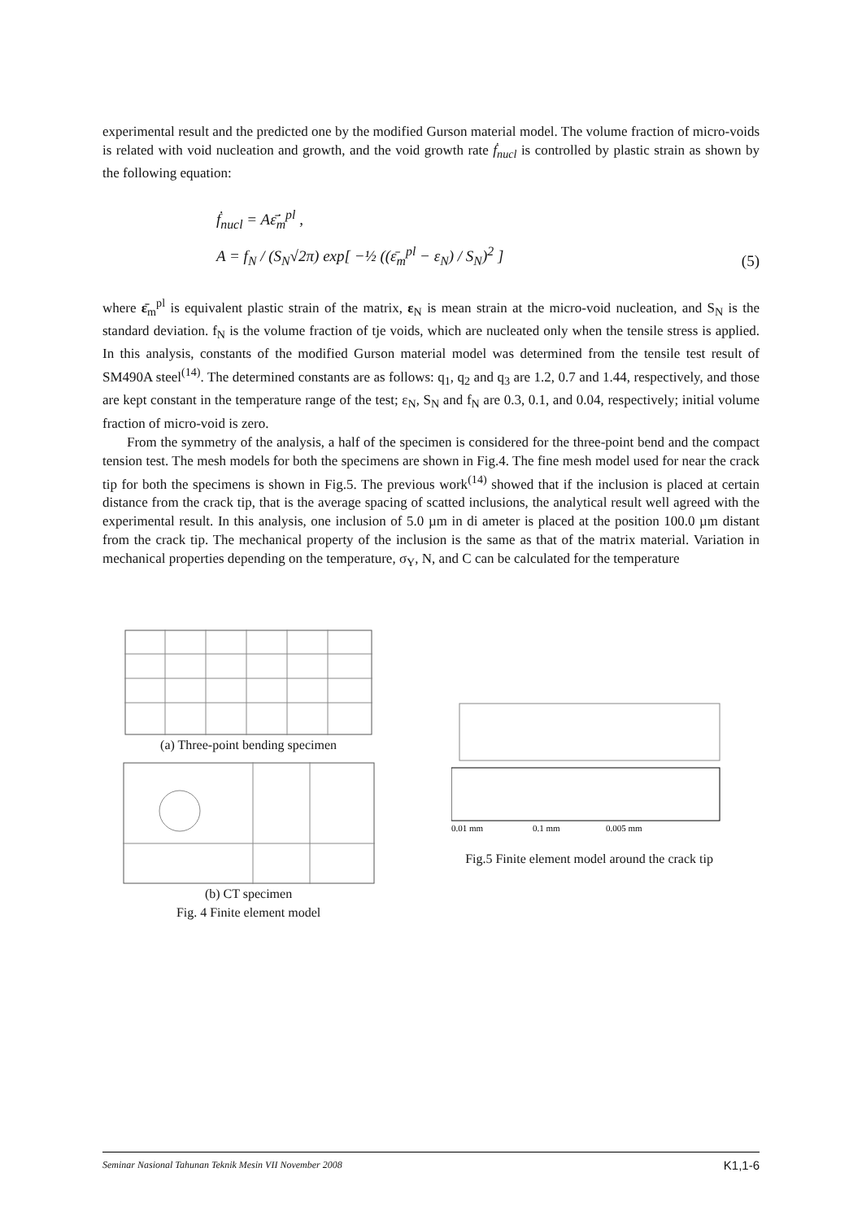experimental result and the predicted one by the modified Gurson material model. The volume fraction of micro-voids is related with void nucleation and growth, and the void growth rate ḟ<sub>nucl</sub> is controlled by plastic strain as shown by the following equation:
ḟ<sub>nucl</sub> = Aε̄̇<sub>m</sub><sup>pl</sup> ,
A = f<sub>N</sub> / (S<sub>N</sub>√2π) exp[ −½ ((ε̄<sub>m</sub><sup>pl</sup> − ε<sub>N</sub>) / S<sub>N</sub>)<sup>2</sup> ]
(5)
where ε̄<sub>m</sub><sup>pl</sup> is equivalent plastic strain of the matrix, ε<sub>N</sub> is mean strain at the micro-void nucleation, and S<sub>N</sub> is the standard deviation. f<sub>N</sub> is the volume fraction of tje voids, which are nucleated only when the tensile stress is applied. In this analysis, constants of the modified Gurson material model was determined from the tensile test result of SM490A steel<sup>(14)</sup>. The determined constants are as follows: q<sub>1</sub>, q<sub>2</sub> and q<sub>3</sub> are 1.2, 0.7 and 1.44, respectively, and those are kept constant in the temperature range of the test; ε<sub>N</sub>, S<sub>N</sub> and f<sub>N</sub> are 0.3, 0.1, and 0.04, respectively; initial volume fraction of micro-void is zero.
From the symmetry of the analysis, a half of the specimen is considered for the three-point bend and the compact tension test. The mesh models for both the specimens are shown in Fig.4. The fine mesh model used for near the crack tip for both the specimens is shown in Fig.5. The previous work<sup>(14)</sup> showed that if the inclusion is placed at certain distance from the crack tip, that is the average spacing of scatted inclusions, the analytical result well agreed with the experimental result. In this analysis, one inclusion of 5.0 µm in di ameter is placed at the position 100.0 µm distant from the crack tip. The mechanical property of the inclusion is the same as that of the matrix material. Variation in mechanical properties depending on the temperature, σ<sub>Y</sub>, N, and C can be calculated for the temperature
(a) Three-point bending specimen
(b) CT specimen
Fig. 4 Finite element model
0.01 mm
0.1 mm
0.005 mm
Fig.5 Finite element model around the crack tip
Seminar Nasional Tahunan Teknik Mesin VII November 2008 K1,1-6